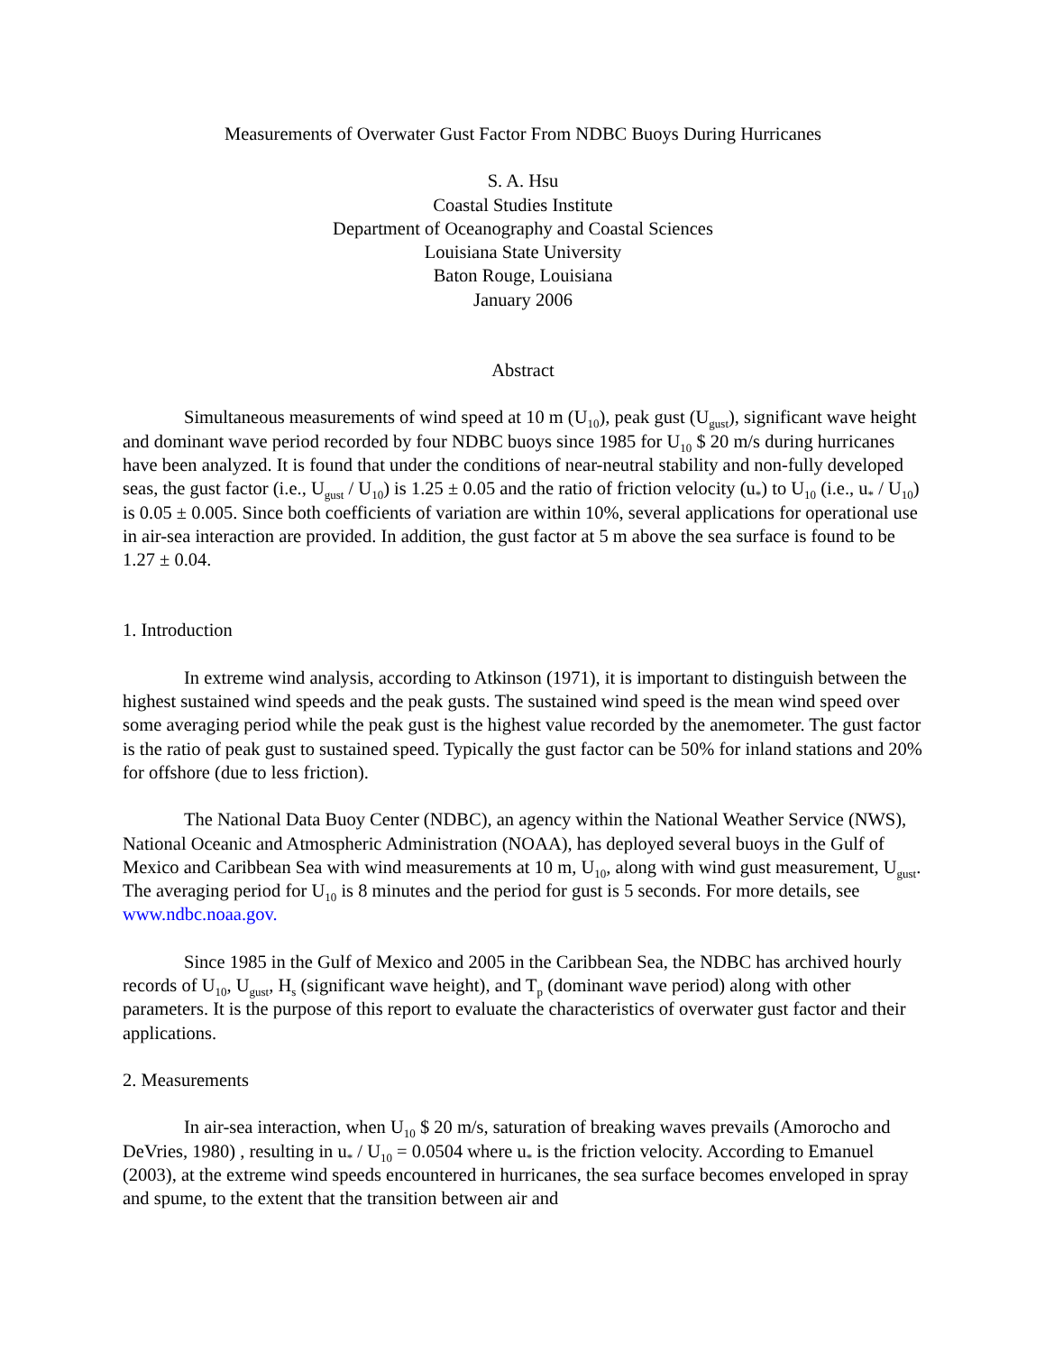Measurements of Overwater Gust Factor From NDBC Buoys During Hurricanes
S. A. Hsu
Coastal Studies Institute
Department of Oceanography and Coastal Sciences
Louisiana State University
Baton Rouge, Louisiana
January 2006
Abstract
Simultaneous measurements of wind speed at 10 m (U<sub>10</sub>), peak gust (U<sub>gust</sub>), significant wave height and dominant wave period recorded by four NDBC buoys since 1985 for U<sub>10</sub> $ 20 m/s during hurricanes have been analyzed. It is found that under the conditions of near-neutral stability and non-fully developed seas, the gust factor (i.e., U<sub>gust</sub> / U<sub>10</sub>) is 1.25 ± 0.05 and the ratio of friction velocity (u<sub>*</sub>) to U<sub>10</sub> (i.e., u<sub>*</sub> / U<sub>10</sub>) is 0.05 ± 0.005. Since both coefficients of variation are within 10%, several applications for operational use in air-sea interaction are provided. In addition, the gust factor at 5 m above the sea surface is found to be 1.27 ± 0.04.
1. Introduction
In extreme wind analysis, according to Atkinson (1971), it is important to distinguish between the highest sustained wind speeds and the peak gusts. The sustained wind speed is the mean wind speed over some averaging period while the peak gust is the highest value recorded by the anemometer. The gust factor is the ratio of peak gust to sustained speed. Typically the gust factor can be 50% for inland stations and 20% for offshore (due to less friction).
The National Data Buoy Center (NDBC), an agency within the National Weather Service (NWS), National Oceanic and Atmospheric Administration (NOAA), has deployed several buoys in the Gulf of Mexico and Caribbean Sea with wind measurements at 10 m, U<sub>10</sub>, along with wind gust measurement, U<sub>gust</sub>. The averaging period for U<sub>10</sub> is 8 minutes and the period for gust is 5 seconds. For more details, see www.ndbc.noaa.gov.
Since 1985 in the Gulf of Mexico and 2005 in the Caribbean Sea, the NDBC has archived hourly records of U<sub>10</sub>, U<sub>gust</sub>, H<sub>s</sub> (significant wave height), and T<sub>p</sub> (dominant wave period) along with other parameters. It is the purpose of this report to evaluate the characteristics of overwater gust factor and their applications.
2. Measurements
In air-sea interaction, when U<sub>10</sub> $ 20 m/s, saturation of breaking waves prevails (Amorocho and DeVries, 1980) , resulting in u<sub>*</sub> / U<sub>10</sub> = 0.0504 where u<sub>*</sub> is the friction velocity. According to Emanuel (2003), at the extreme wind speeds encountered in hurricanes, the sea surface becomes enveloped in spray and spume, to the extent that the transition between air and